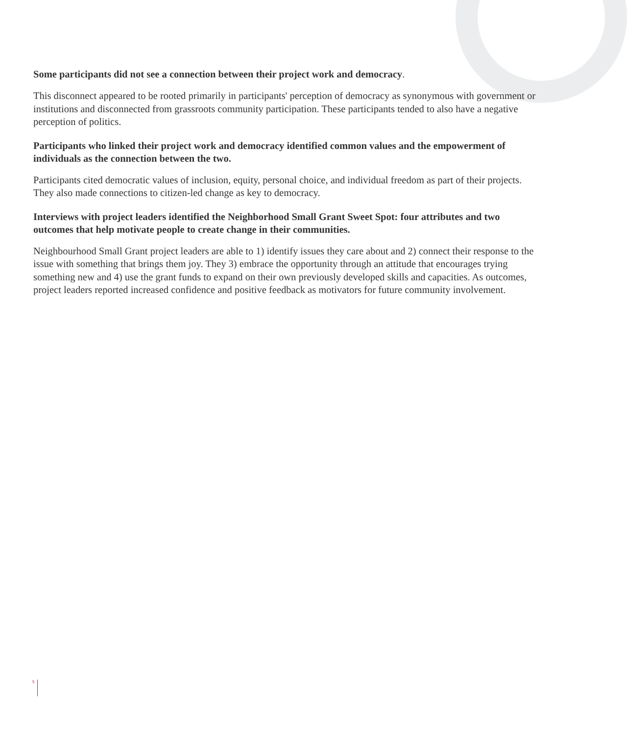Some participants did not see a connection between their project work and democracy.
This disconnect appeared to be rooted primarily in participants' perception of democracy as synonymous with government or institutions and disconnected from grassroots community participation. These participants tended to also have a negative perception of politics.
Participants who linked their project work and democracy identified common values and the empowerment of individuals as the connection between the two.
Participants cited democratic values of inclusion, equity, personal choice, and individual freedom as part of their projects. They also made connections to citizen-led change as key to democracy.
Interviews with project leaders identified the Neighborhood Small Grant Sweet Spot: four attributes and two outcomes that help motivate people to create change in their communities.
Neighbourhood Small Grant project leaders are able to 1) identify issues they care about and 2) connect their response to the issue with something that brings them joy. They 3) embrace the opportunity through an attitude that encourages trying something new and 4) use the grant funds to expand on their own previously developed skills and capacities. As outcomes, project leaders reported increased confidence and positive feedback as motivators for future community involvement.
5